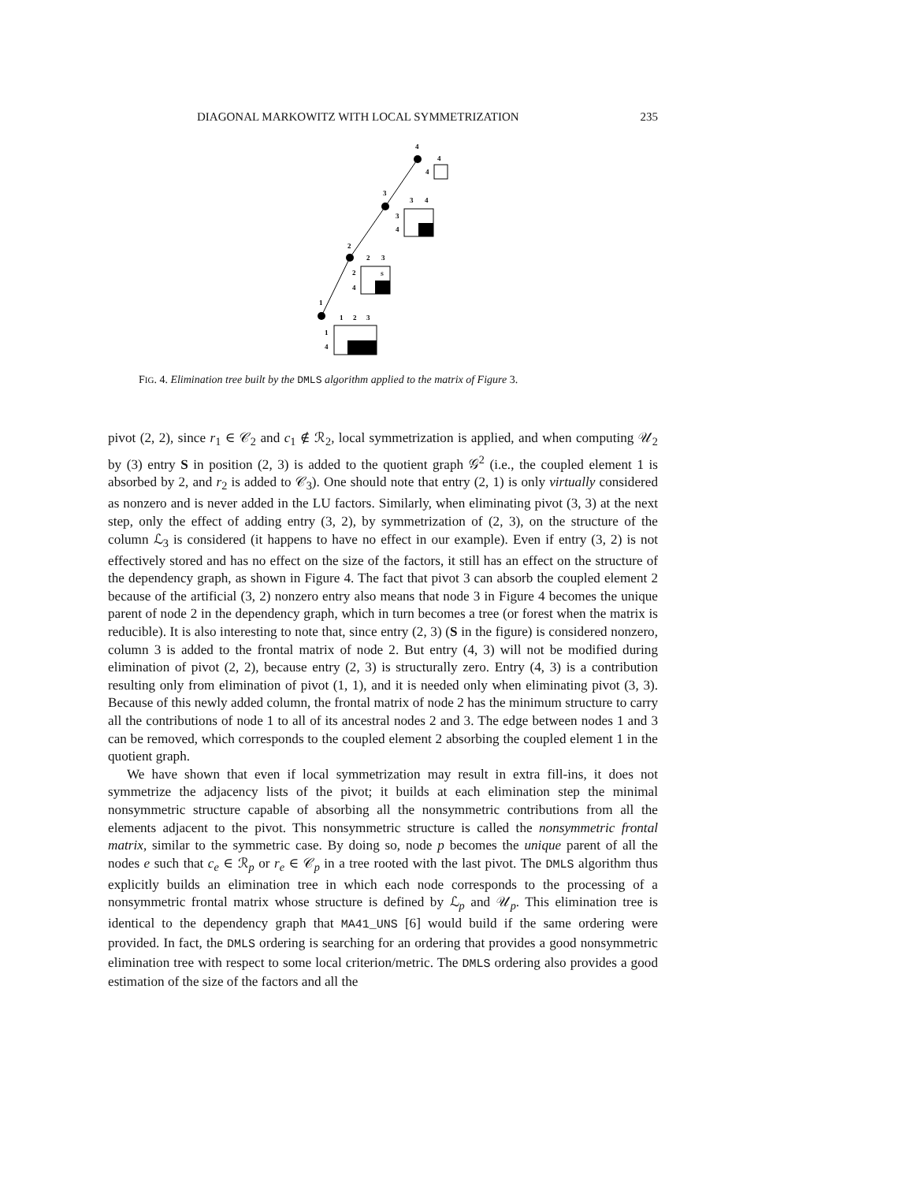DIAGONAL MARKOWITZ WITH LOCAL SYMMETRIZATION 235
4
4
4
3
3
4
3
4
2
2
3
2
4
S
1
1
2
3
1
4
FIG. 4. Elimination tree built by the DMLS algorithm applied to the matrix of Figure 3.
pivot (2, 2), since r<sub>1</sub> ∈ 𝒞<sub>2</sub> and c<sub>1</sub> ∉ ℛ<sub>2</sub>, local symmetrization is applied, and when computing 𝒰<sub>2</sub> by (3) entry S in position (2, 3) is added to the quotient graph 𝒢<sup>2</sup> (i.e., the coupled element 1 is absorbed by 2, and r<sub>2</sub> is added to 𝒞<sub>3</sub>). One should note that entry (2, 1) is only virtually considered as nonzero and is never added in the LU factors. Similarly, when eliminating pivot (3, 3) at the next step, only the effect of adding entry (3, 2), by symmetrization of (2, 3), on the structure of the column ℒ<sub>3</sub> is considered (it happens to have no effect in our example). Even if entry (3, 2) is not effectively stored and has no effect on the size of the factors, it still has an effect on the structure of the dependency graph, as shown in Figure 4. The fact that pivot 3 can absorb the coupled element 2 because of the artificial (3, 2) nonzero entry also means that node 3 in Figure 4 becomes the unique parent of node 2 in the dependency graph, which in turn becomes a tree (or forest when the matrix is reducible). It is also interesting to note that, since entry (2, 3) (S in the figure) is considered nonzero, column 3 is added to the frontal matrix of node 2. But entry (4, 3) will not be modified during elimination of pivot (2, 2), because entry (2, 3) is structurally zero. Entry (4, 3) is a contribution resulting only from elimination of pivot (1, 1), and it is needed only when eliminating pivot (3, 3). Because of this newly added column, the frontal matrix of node 2 has the minimum structure to carry all the contributions of node 1 to all of its ancestral nodes 2 and 3. The edge between nodes 1 and 3 can be removed, which corresponds to the coupled element 2 absorbing the coupled element 1 in the quotient graph.
We have shown that even if local symmetrization may result in extra fill-ins, it does not symmetrize the adjacency lists of the pivot; it builds at each elimination step the minimal nonsymmetric structure capable of absorbing all the nonsymmetric contributions from all the elements adjacent to the pivot. This nonsymmetric structure is called the nonsymmetric frontal matrix, similar to the symmetric case. By doing so, node p becomes the unique parent of all the nodes e such that c<sub>e</sub> ∈ ℛ<sub>p</sub> or r<sub>e</sub> ∈ 𝒞<sub>p</sub> in a tree rooted with the last pivot. The DMLS algorithm thus explicitly builds an elimination tree in which each node corresponds to the processing of a nonsymmetric frontal matrix whose structure is defined by ℒ<sub>p</sub> and 𝒰<sub>p</sub>. This elimination tree is identical to the dependency graph that MA41_UNS [6] would build if the same ordering were provided. In fact, the DMLS ordering is searching for an ordering that provides a good nonsymmetric elimination tree with respect to some local criterion/metric. The DMLS ordering also provides a good estimation of the size of the factors and all the